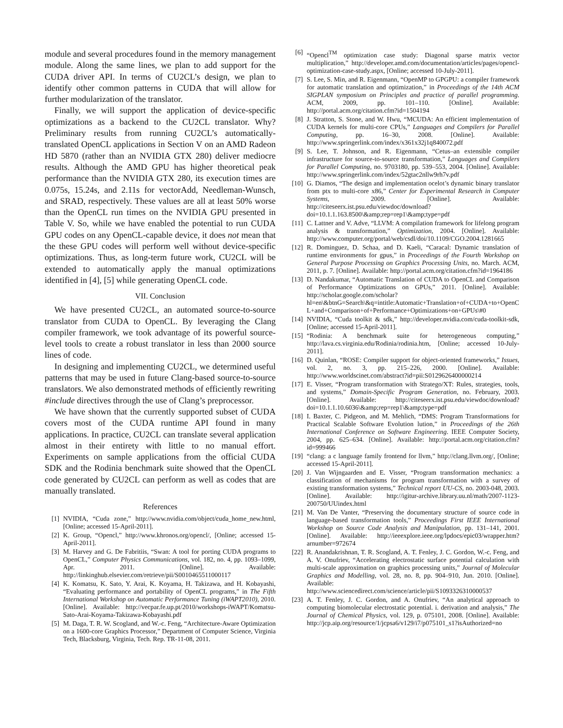module and several procedures found in the memory management module. Along the same lines, we plan to add support for the CUDA driver API. In terms of CU2CL’s design, we plan to identify other common patterns in CUDA that will allow for further modularization of the translator.
Finally, we will support the application of device-specific optimizations as a backend to the CU2CL translator. Why? Preliminary results from running CU2CL’s automatically-translated OpenCL applications in Section V on an AMD Radeon HD 5870 (rather than an NVIDIA GTX 280) deliver mediocre results. Although the AMD GPU has higher theoretical peak performance than the NVIDIA GTX 280, its execution times are 0.075s, 15.24s, and 2.11s for vectorAdd, Needleman-Wunsch, and SRAD, respectively. These values are all at least 50% worse than the OpenCL run times on the NVIDIA GPU presented in Table V. So, while we have enabled the potential to run CUDA GPU codes on any OpenCL-capable device, it does not mean that the these GPU codes will perform well without device-specific optimizations. Thus, as long-term future work, CU2CL will be extended to automatically apply the manual optimizations identified in [4], [5] while generating OpenCL code.
VII. Conclusion
We have presented CU2CL, an automated source-to-source translator from CUDA to OpenCL. By leveraging the Clang compiler framework, we took advantage of its powerful source-level tools to create a robust translator in less than 2000 source lines of code.
In designing and implementing CU2CL, we determined useful patterns that may be used in future Clang-based source-to-source translators. We also demonstrated methods of efficiently rewriting #include directives through the use of Clang’s preprocessor.
We have shown that the currently supported subset of CUDA covers most of the CUDA runtime API found in many applications. In practice, CU2CL can translate several application almost in their entirety with little to no manual effort. Experiments on sample applications from the official CUDA SDK and the Rodinia benchmark suite showed that the OpenCL code generated by CU2CL can perform as well as codes that are manually translated.
References
[1] NVIDIA, “Cuda zone,” http://www.nvidia.com/object/cuda_home_new.html, [Online; accessed 15-April-2011].
[2] K. Group, “Opencl,” http://www.khronos.org/opencl/, [Online; accessed 15-April-2011].
[3] M. Harvey and G. De Fabritiis, “Swan: A tool for porting CUDA programs to OpenCL,” Computer Physics Communications, vol. 182, no. 4, pp. 1093–1099, Apr. 2011. [Online]. Available: http://linkinghub.elsevier.com/retrieve/pii/S0010465511000117
[4] K. Komatsu, K. Sato, Y. Arai, K. Koyama, H. Takizawa, and H. Kobayashi, “Evaluating performance and portability of OpenCL programs,” in The Fifth International Workshop on Automatic Performance Tuning (iWAPT2010), 2010. [Online]. Available: http://vecpar.fe.up.pt/2010/workshops-iWAPT/Komatsu-Sato-Arai-Koyama-Takizawa-Kobayashi.pdf
[5] M. Daga, T. R. W. Scogland, and W.-c. Feng, “Architecture-Aware Optimization on a 1600-core Graphics Processor,” Department of Computer Science, Virginia Tech, Blacksburg, Virginia, Tech. Rep. TR-11-08, 2011.
[6] “Opencl<sup>TM</sup> optimization case study: Diagonal sparse matrix vector multiplication,” http://developer.amd.com/documentation/articles/pages/opencl-optimization-case-study.aspx, [Online; accessed 10-July-2011].
[7] S. Lee, S. Min, and R. Eigenmann, “OpenMP to GPGPU: a compiler framework for automatic translation and optimization,” in Proceedings of the 14th ACM SIGPLAN symposium on Principles and practice of parallel programming. ACM, 2009, pp. 101–110. [Online]. Available: http://portal.acm.org/citation.cfm?id=1504194
[8] J. Stratton, S. Stone, and W. Hwu, “MCUDA: An efficient implementation of CUDA kernels for multi-core CPUs,” Languages and Compilers for Parallel Computing, pp. 16–30, 2008. [Online]. Available: http://www.springerlink.com/index/x361x32j1q840072.pdf
[9] S. Lee, T. Johnson, and R. Eigenmann, “Cetus–an extensible compiler infrastructure for source-to-source transformation,” Languages and Compilers for Parallel Computing, no. 9703180, pp. 539–553, 2004. [Online]. Available: http://www.springerlink.com/index/52gtac2nllw9rh7v.pdf
[10] G. Diamos, “The design and implementation ocelot’s dynamic binary translator from ptx to multi-core x86,” Center for Experimental Research in Computer Systems, 2009. [Online]. Available: http://citeseerx.ist.psu.edu/viewdoc/download?doi=10.1.1.163.8500\&amp;rep=rep1\&amp;type=pdf
[11] C. Lattner and V. Adve, “LLVM: A compilation framework for lifelong program analysis & transformation,” Optimization, 2004. [Online]. Available: http://www.computer.org/portal/web/csdl/doi/10.1109/CGO.2004.1281665
[12] R. Dominguez, D. Schaa, and D. Kaeli, “Caracal: Dynamic translation of runtime environments for gpus,” in Proceedings of the Fourth Workshop on General Purpose Processing on Graphics Processing Units, no. March. ACM, 2011, p. 7. [Online]. Available: http://portal.acm.org/citation.cfm?id=1964186
[13] D. Nandakumar, “Automatic Translation of CUDA to OpenCL and Comparison of Performance Optimizations on GPUs,” 2011. [Online]. Available: http://scholar.google.com/scholar?hl=en\&btnG=Search\&q=intitle:Automatic+Translation+of+CUDA+to+OpenCL+and+Comparison+of+Performance+Optimizations+on+GPUs\#0
[14] NVIDIA, “Cuda toolkit & sdk,” http://developer.nvidia.com/cuda-toolkit-sdk, [Online; accessed 15-April-2011].
[15] “Rodinia: A benchmark suite for heterogeneous computing,” http://lava.cs.virginia.edu/Rodinia/rodinia.htm, [Online; accessed 10-July-2011].
[16] D. Quinlan, “ROSE: Compiler support for object-oriented frameworks,” Issues, vol. 2, no. 3, pp. 215–226, 2000. [Online]. Available: http://www.worldscinet.com/abstract?id=pii:S0129626400000214
[17] E. Visser, “Program transformation with Stratego/XT: Rules, strategies, tools, and systems,” Domain-Specific Program Generation, no. February, 2003. [Online]. Available: http://citeseerx.ist.psu.edu/viewdoc/download?doi=10.1.1.10.6036\&amp;rep=rep1\&amp;type=pdf
[18] I. Baxter, C. Pidgeon, and M. Mehlich, “DMS: Program Transformations for Practical Scalable Software Evolution lution,” in Proceedings of the 26th International Conference on Software Engineering. IEEE Computer Society, 2004, pp. 625–634. [Online]. Available: http://portal.acm.org/citation.cfm?id=999466
[19] “clang: a c language family frontend for llvm,” http://clang.llvm.org/, [Online; accessed 15-April-2011].
[20] J. Van Wijngaarden and E. Visser, “Program transformation mechanics: a classification of mechanisms for program transformation with a survey of existing transformation systems,” Technical report UU-CS, no. 2003-048, 2003. [Online]. Available: http://igitur-archive.library.uu.nl/math/2007-1123-200750/UUindex.html
[21] M. Van De Vanter, “Preserving the documentary structure of source code in language-based transformation tools,” Proceedings First IEEE International Workshop on Source Code Analysis and Manipulation, pp. 131–141, 2001. [Online]. Available: http://ieeexplore.ieee.org/lpdocs/epic03/wrapper.htm?arnumber=972674
[22] R. Anandakrishnan, T. R. Scogland, A. T. Fenley, J. C. Gordon, W.-c. Feng, and A. V. Onufriev, “Accelerating electrostatic surface potential calculation with multi-scale approximation on graphics processing units,” Journal of Molecular Graphics and Modelling, vol. 28, no. 8, pp. 904–910, Jun. 2010. [Online]. Available: http://www.sciencedirect.com/science/article/pii/S1093326310000537
[23] A. T. Fenley, J. C. Gordon, and A. Onufriev, “An analytical approach to computing biomolecular electrostatic potential. i. derivation and analysis,” The Journal of Chemical Physics, vol. 129, p. 075101, 2008. [Online]. Available: http://jcp.aip.org/resource/1/jcpsa6/v129/i7/p075101_s1?isAuthorized=no